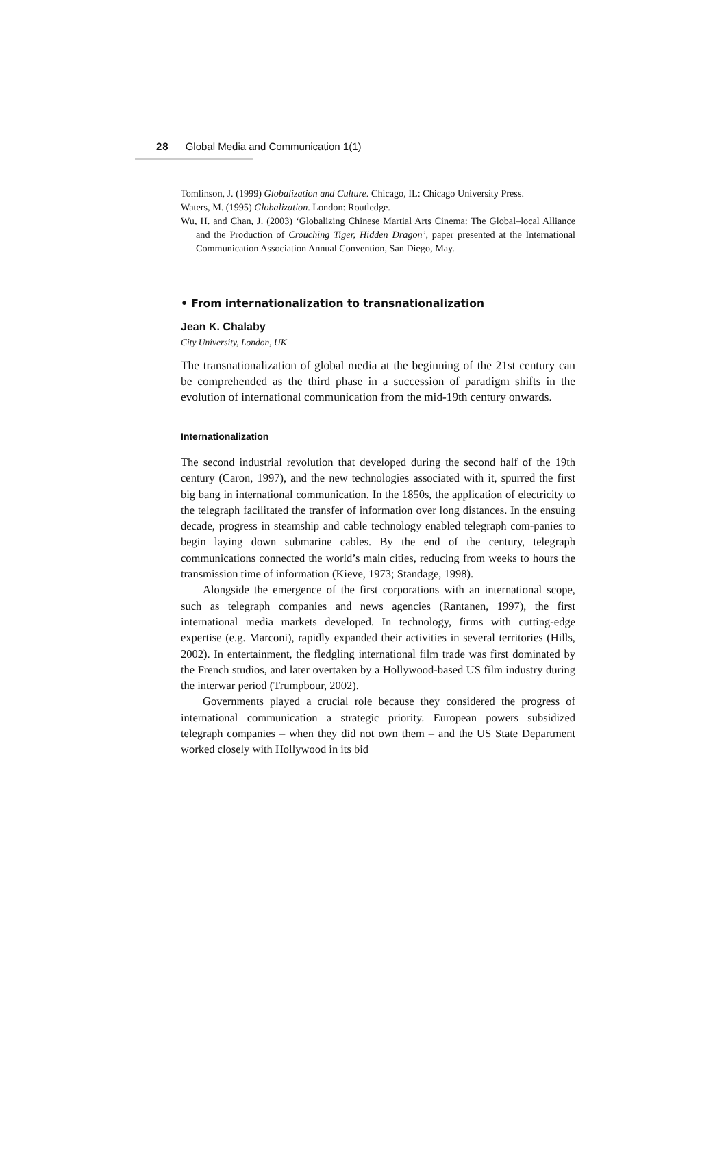28 Global Media and Communication 1(1)
Tomlinson, J. (1999) Globalization and Culture. Chicago, IL: Chicago University Press.
Waters, M. (1995) Globalization. London: Routledge.
Wu, H. and Chan, J. (2003) ‘Globalizing Chinese Martial Arts Cinema: The Global–local Alliance and the Production of Crouching Tiger, Hidden Dragon’, paper presented at the International Communication Association Annual Convention, San Diego, May.
• From internationalization to transnationalization
Jean K. Chalaby
City University, London, UK
The transnationalization of global media at the beginning of the 21st century can be comprehended as the third phase in a succession of paradigm shifts in the evolution of international communication from the mid-19th century onwards.
Internationalization
The second industrial revolution that developed during the second half of the 19th century (Caron, 1997), and the new technologies associated with it, spurred the first big bang in international communication. In the 1850s, the application of electricity to the telegraph facilitated the transfer of information over long distances. In the ensuing decade, progress in steamship and cable technology enabled telegraph com-panies to begin laying down submarine cables. By the end of the century, telegraph communications connected the world’s main cities, reducing from weeks to hours the transmission time of information (Kieve, 1973; Standage, 1998).
Alongside the emergence of the first corporations with an international scope, such as telegraph companies and news agencies (Rantanen, 1997), the first international media markets developed. In technology, firms with cutting-edge expertise (e.g. Marconi), rapidly expanded their activities in several territories (Hills, 2002). In entertainment, the fledgling international film trade was first dominated by the French studios, and later overtaken by a Hollywood-based US film industry during the interwar period (Trumpbour, 2002).
Governments played a crucial role because they considered the progress of international communication a strategic priority. European powers subsidized telegraph companies – when they did not own them – and the US State Department worked closely with Hollywood in its bid